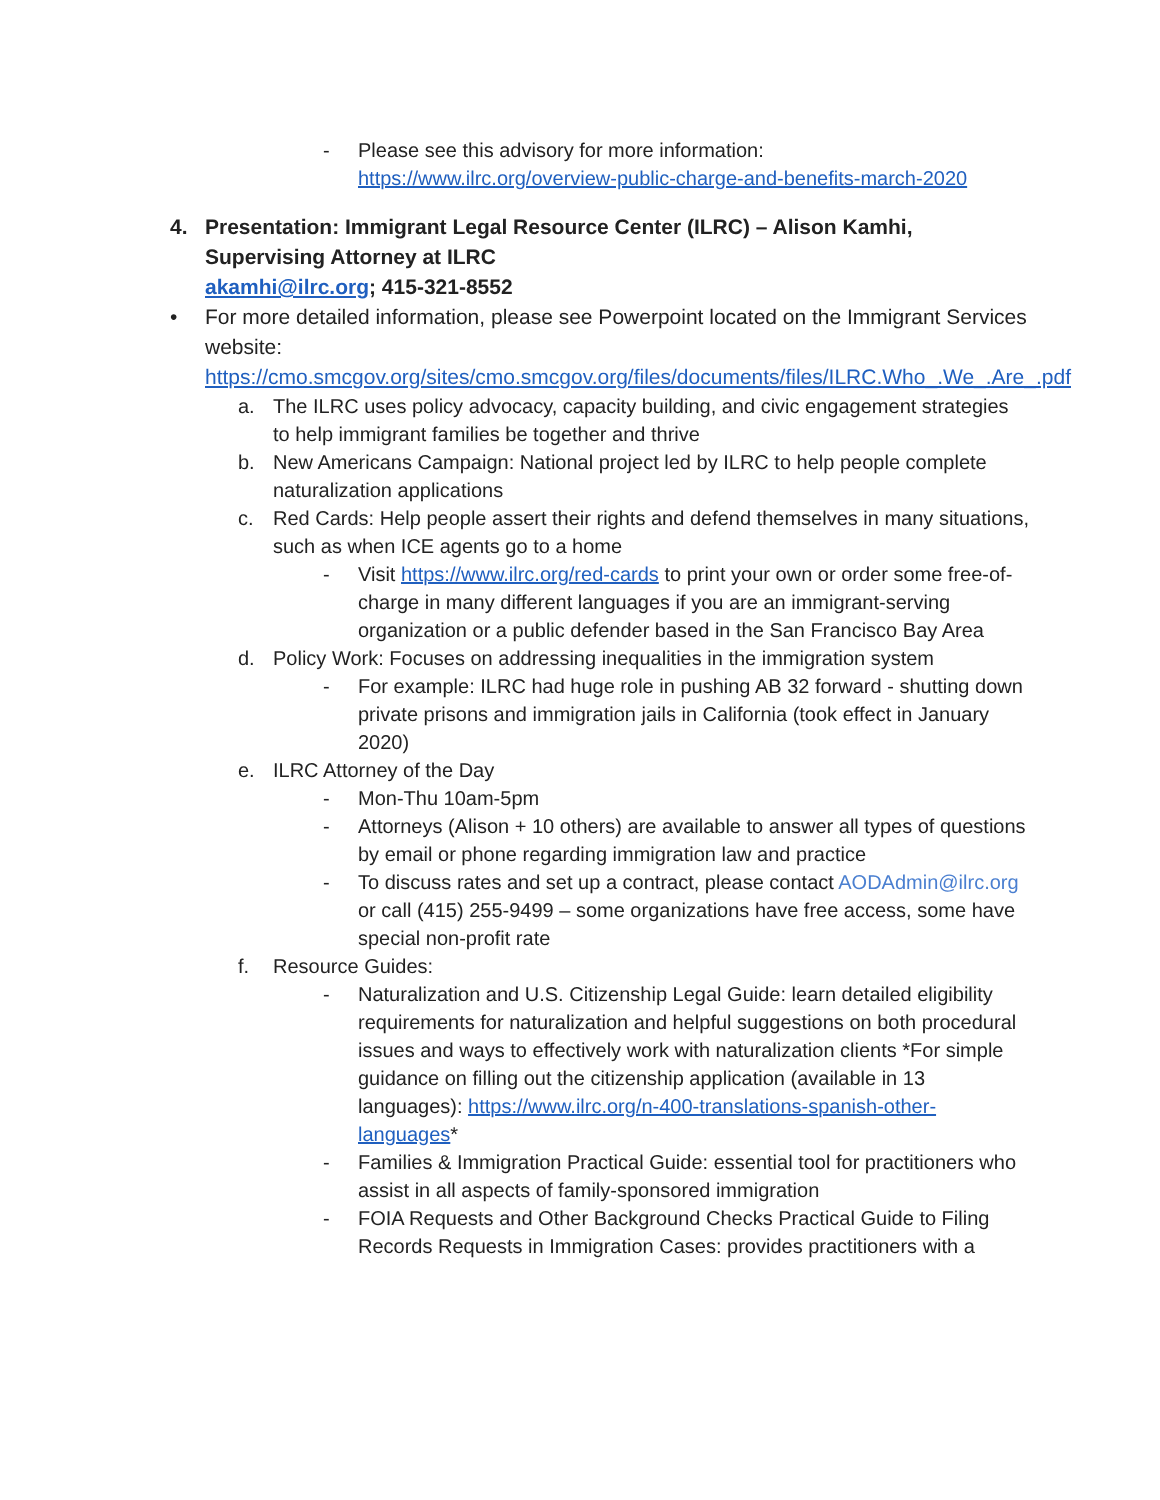- Please see this advisory for more information:
https://www.ilrc.org/overview-public-charge-and-benefits-march-2020
4. Presentation: Immigrant Legal Resource Center (ILRC) – Alison Kamhi, Supervising Attorney at ILRC
akamhi@ilrc.org; 415-321-8552
• For more detailed information, please see Powerpoint located on the Immigrant Services website:
https://cmo.smcgov.org/sites/cmo.smcgov.org/files/documents/files/ILRC.Who_.We_.Are_.pdf
a. The ILRC uses policy advocacy, capacity building, and civic engagement strategies to help immigrant families be together and thrive
b. New Americans Campaign: National project led by ILRC to help people complete naturalization applications
c. Red Cards: Help people assert their rights and defend themselves in many situations, such as when ICE agents go to a home
- Visit https://www.ilrc.org/red-cards to print your own or order some free-of-charge in many different languages if you are an immigrant-serving organization or a public defender based in the San Francisco Bay Area
d. Policy Work: Focuses on addressing inequalities in the immigration system
- For example: ILRC had huge role in pushing AB 32 forward - shutting down private prisons and immigration jails in California (took effect in January 2020)
e. ILRC Attorney of the Day
- Mon-Thu 10am-5pm
- Attorneys (Alison + 10 others) are available to answer all types of questions by email or phone regarding immigration law and practice
- To discuss rates and set up a contract, please contact AODAdmin@ilrc.org or call (415) 255-9499 – some organizations have free access, some have special non-profit rate
f. Resource Guides:
- Naturalization and U.S. Citizenship Legal Guide: learn detailed eligibility requirements for naturalization and helpful suggestions on both procedural issues and ways to effectively work with naturalization clients *For simple guidance on filling out the citizenship application (available in 13 languages): https://www.ilrc.org/n-400-translations-spanish-other-languages*
- Families & Immigration Practical Guide: essential tool for practitioners who assist in all aspects of family-sponsored immigration
- FOIA Requests and Other Background Checks Practical Guide to Filing Records Requests in Immigration Cases: provides practitioners with a